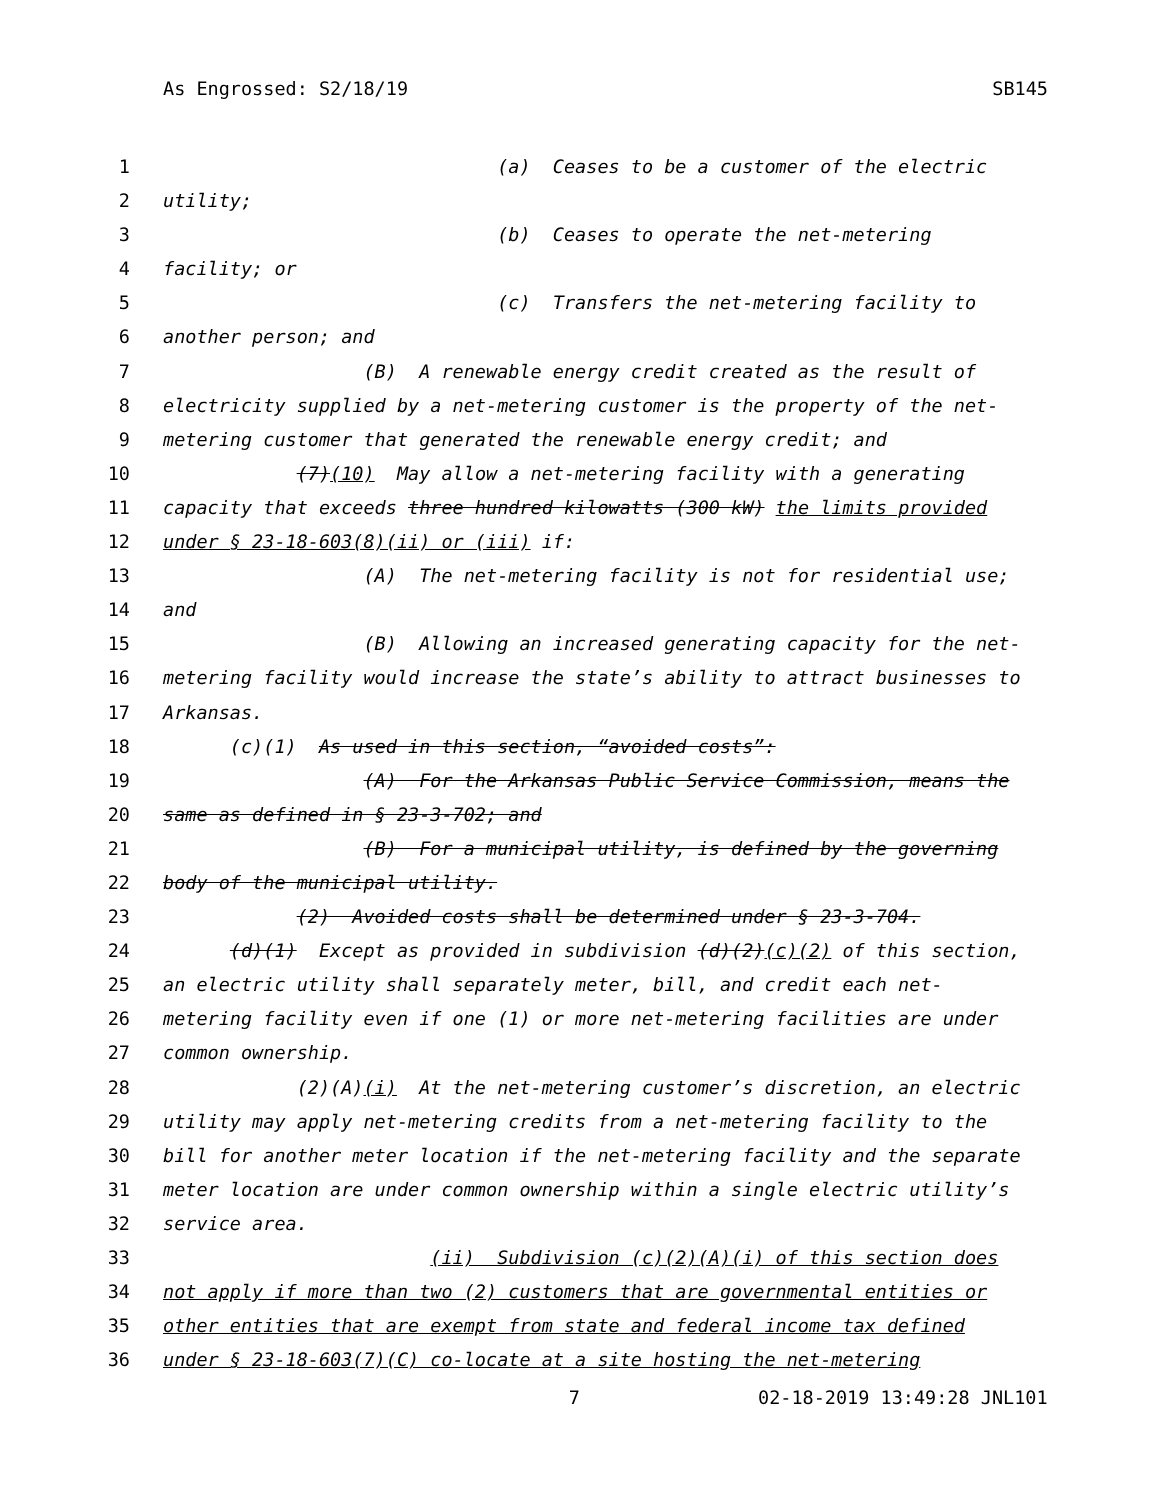As Engrossed: S2/18/19 SB145
1 (a) Ceases to be a customer of the electric
2 utility;
3 (b) Ceases to operate the net-metering
4 facility; or
5 (c) Transfers the net-metering facility to
6 another person; and
7 (B) A renewable energy credit created as the result of
8 electricity supplied by a net-metering customer is the property of the net-
9 metering customer that generated the renewable energy credit; and
10 (7)(10) May allow a net-metering facility with a generating
11 capacity that exceeds three hundred kilowatts (300 kW) the limits provided
12 under § 23-18-603(8)(ii) or (iii) if:
13 (A) The net-metering facility is not for residential use;
14 and
15 (B) Allowing an increased generating capacity for the net-
16 metering facility would increase the state’s ability to attract businesses to
17 Arkansas.
18 (c)(1) As used in this section, “avoided costs”:
19 (A) For the Arkansas Public Service Commission, means the
20 same as defined in § 23-3-702; and
21 (B) For a municipal utility, is defined by the governing
22 body of the municipal utility.
23 (2) Avoided costs shall be determined under § 23-3-704.
24 (d)(1) Except as provided in subdivision (d)(2)(c)(2) of this section,
25 an electric utility shall separately meter, bill, and credit each net-
26 metering facility even if one (1) or more net-metering facilities are under
27 common ownership.
28 (2)(A)(i) At the net-metering customer’s discretion, an electric
29 utility may apply net-metering credits from a net-metering facility to the
30 bill for another meter location if the net-metering facility and the separate
31 meter location are under common ownership within a single electric utility’s
32 service area.
33 (ii) Subdivision (c)(2)(A)(i) of this section does
34 not apply if more than two (2) customers that are governmental entities or
35 other entities that are exempt from state and federal income tax defined
36 under § 23-18-603(7)(C) co-locate at a site hosting the net-metering
7 02-18-2019 13:49:28 JNL101